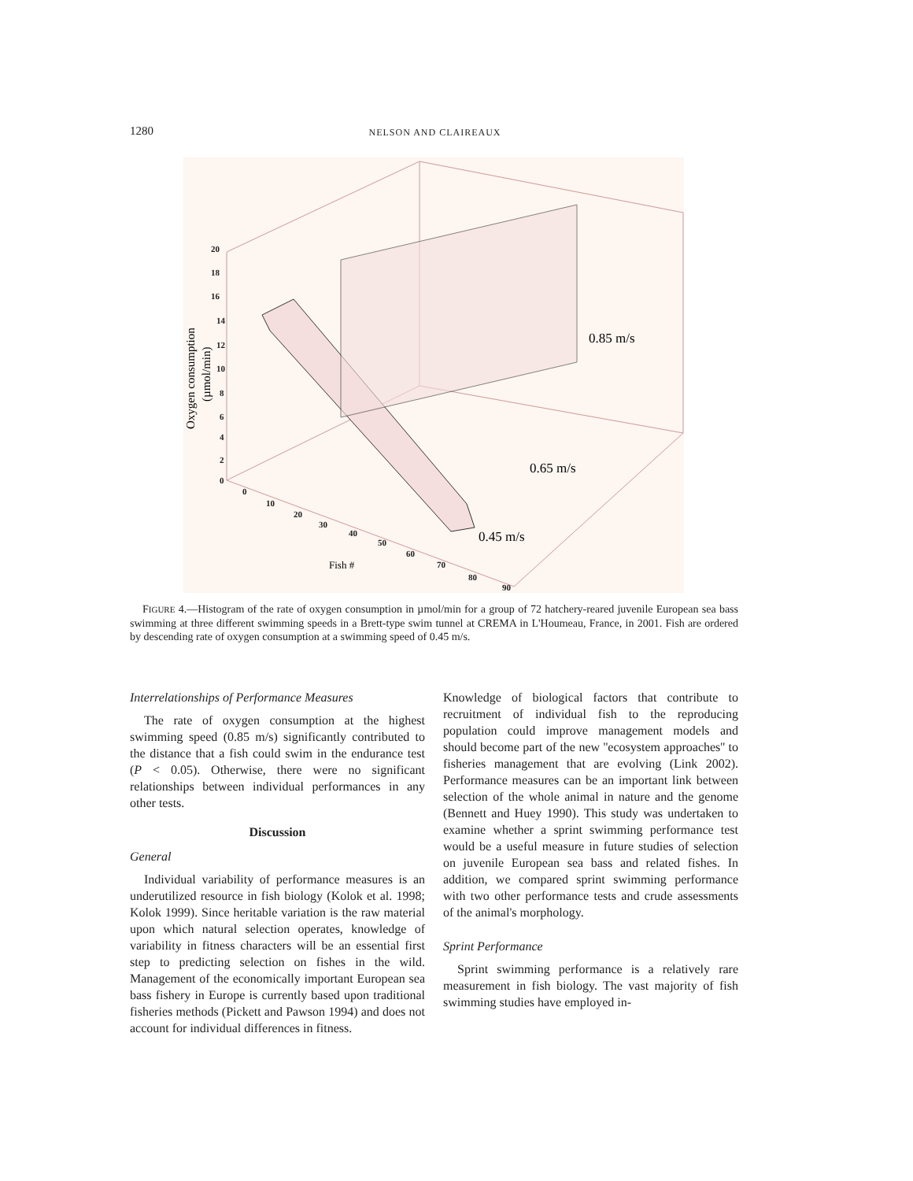1280 NELSON AND CLAIREAUX
20
18
16
14
12
10
8
6
4
2
0
0
10
20
30
40
50
60
70
80
90
Fish #
0.85 m/s
0.65 m/s
0.45 m/s
Oxygen consumption
(µmol/min)
FIGURE 4.—Histogram of the rate of oxygen consumption in µmol/min for a group of 72 hatchery-reared juvenile European sea bass swimming at three different swimming speeds in a Brett-type swim tunnel at CREMA in L'Houmeau, France, in 2001. Fish are ordered by descending rate of oxygen consumption at a swimming speed of 0.45 m/s.
Interrelationships of Performance Measures
The rate of oxygen consumption at the highest swimming speed (0.85 m/s) significantly contributed to the distance that a fish could swim in the endurance test (P < 0.05). Otherwise, there were no significant relationships between individual performances in any other tests.
Discussion
General
Individual variability of performance measures is an underutilized resource in fish biology (Kolok et al. 1998; Kolok 1999). Since heritable variation is the raw material upon which natural selection operates, knowledge of variability in fitness characters will be an essential first step to predicting selection on fishes in the wild. Management of the economically important European sea bass fishery in Europe is currently based upon traditional fisheries methods (Pickett and Pawson 1994) and does not account for individual differences in fitness.
Knowledge of biological factors that contribute to recruitment of individual fish to the reproducing population could improve management models and should become part of the new ''ecosystem approaches'' to fisheries management that are evolving (Link 2002). Performance measures can be an important link between selection of the whole animal in nature and the genome (Bennett and Huey 1990). This study was undertaken to examine whether a sprint swimming performance test would be a useful measure in future studies of selection on juvenile European sea bass and related fishes. In addition, we compared sprint swimming performance with two other performance tests and crude assessments of the animal's morphology.
Sprint Performance
Sprint swimming performance is a relatively rare measurement in fish biology. The vast majority of fish swimming studies have employed in-